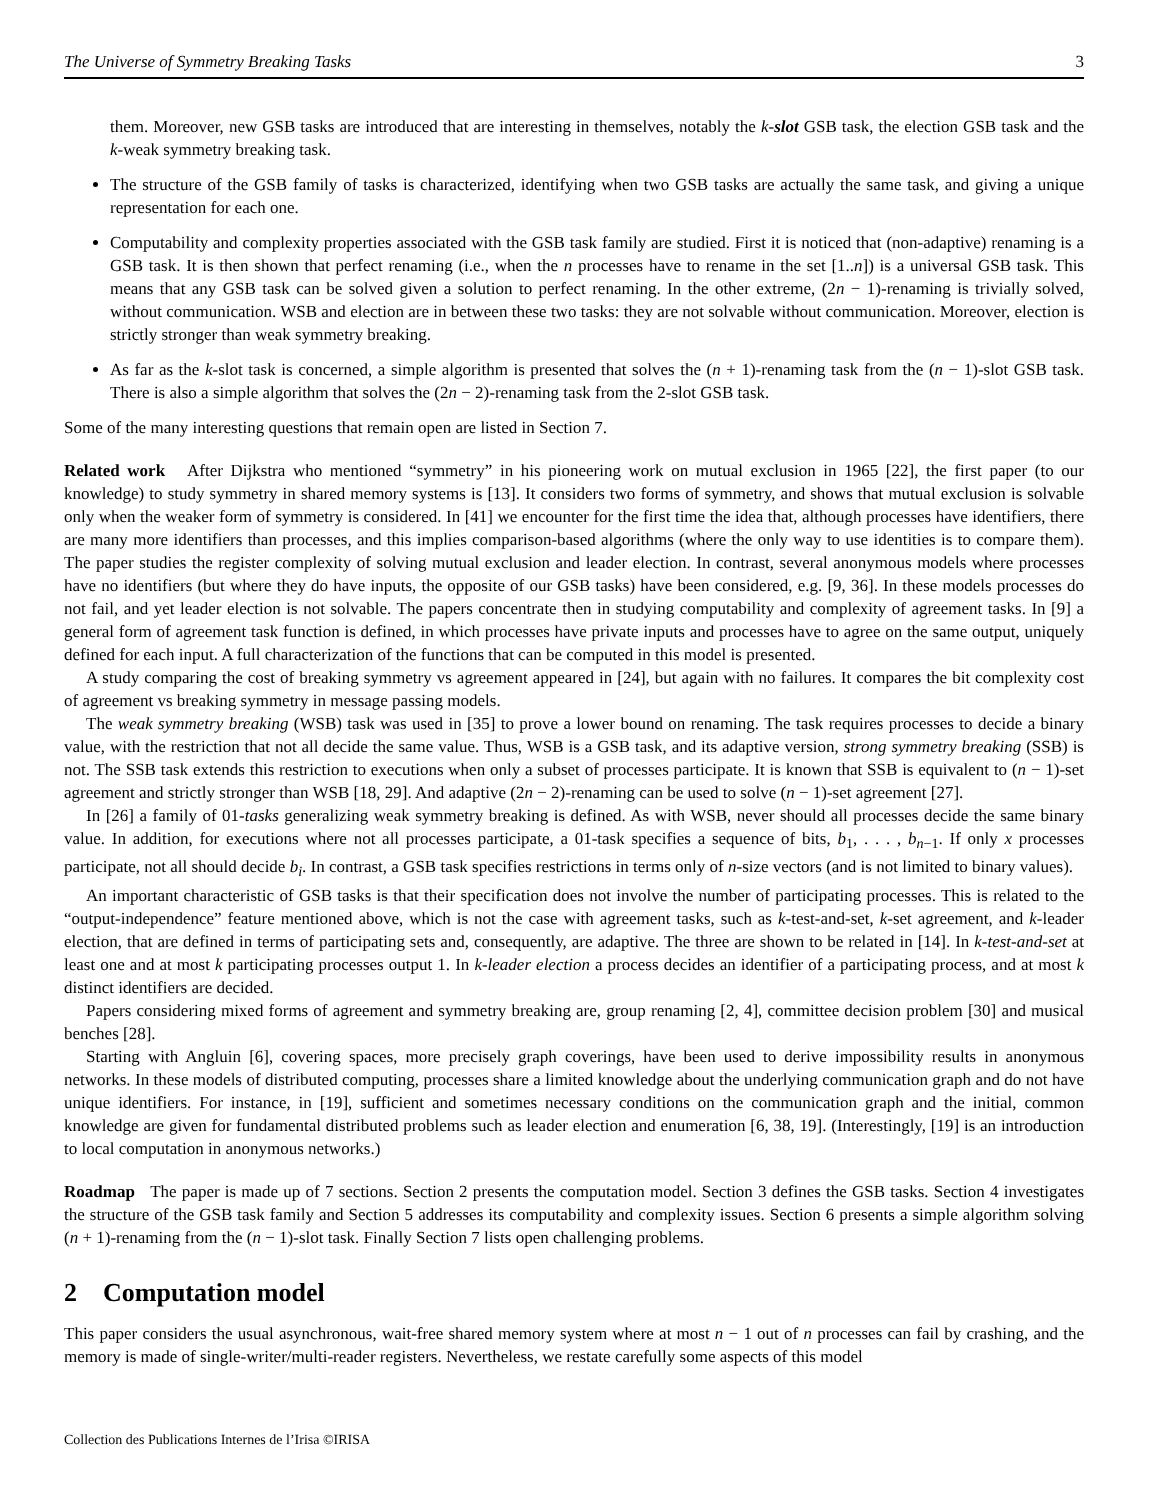The Universe of Symmetry Breaking Tasks 3
them. Moreover, new GSB tasks are introduced that are interesting in themselves, notably the k-slot GSB task, the election GSB task and the k-weak symmetry breaking task.
The structure of the GSB family of tasks is characterized, identifying when two GSB tasks are actually the same task, and giving a unique representation for each one.
Computability and complexity properties associated with the GSB task family are studied. First it is noticed that (non-adaptive) renaming is a GSB task. It is then shown that perfect renaming (i.e., when the n processes have to rename in the set [1..n]) is a universal GSB task. This means that any GSB task can be solved given a solution to perfect renaming. In the other extreme, (2n − 1)-renaming is trivially solved, without communication. WSB and election are in between these two tasks: they are not solvable without communication. Moreover, election is strictly stronger than weak symmetry breaking.
As far as the k-slot task is concerned, a simple algorithm is presented that solves the (n + 1)-renaming task from the (n − 1)-slot GSB task. There is also a simple algorithm that solves the (2n − 2)-renaming task from the 2-slot GSB task.
Some of the many interesting questions that remain open are listed in Section 7.
Related work After Dijkstra who mentioned “symmetry” in his pioneering work on mutual exclusion in 1965 [22], the first paper (to our knowledge) to study symmetry in shared memory systems is [13]. It considers two forms of symmetry, and shows that mutual exclusion is solvable only when the weaker form of symmetry is considered. In [41] we encounter for the first time the idea that, although processes have identifiers, there are many more identifiers than processes, and this implies comparison-based algorithms (where the only way to use identities is to compare them). The paper studies the register complexity of solving mutual exclusion and leader election. In contrast, several anonymous models where processes have no identifiers (but where they do have inputs, the opposite of our GSB tasks) have been considered, e.g. [9, 36]. In these models processes do not fail, and yet leader election is not solvable. The papers concentrate then in studying computability and complexity of agreement tasks. In [9] a general form of agreement task function is defined, in which processes have private inputs and processes have to agree on the same output, uniquely defined for each input. A full characterization of the functions that can be computed in this model is presented.
A study comparing the cost of breaking symmetry vs agreement appeared in [24], but again with no failures. It compares the bit complexity cost of agreement vs breaking symmetry in message passing models.
The weak symmetry breaking (WSB) task was used in [35] to prove a lower bound on renaming. The task requires processes to decide a binary value, with the restriction that not all decide the same value. Thus, WSB is a GSB task, and its adaptive version, strong symmetry breaking (SSB) is not. The SSB task extends this restriction to executions when only a subset of processes participate. It is known that SSB is equivalent to (n − 1)-set agreement and strictly stronger than WSB [18, 29]. And adaptive (2n − 2)-renaming can be used to solve (n − 1)-set agreement [27].
In [26] a family of 01-tasks generalizing weak symmetry breaking is defined. As with WSB, never should all processes decide the same binary value. In addition, for executions where not all processes participate, a 01-task specifies a sequence of bits, b<sub>1</sub>, . . . , b<sub>n−1</sub>. If only x processes participate, not all should decide b<sub>i</sub>. In contrast, a GSB task specifies restrictions in terms only of n-size vectors (and is not limited to binary values).
An important characteristic of GSB tasks is that their specification does not involve the number of participating processes. This is related to the “output-independence” feature mentioned above, which is not the case with agreement tasks, such as k-test-and-set, k-set agreement, and k-leader election, that are defined in terms of participating sets and, consequently, are adaptive. The three are shown to be related in [14]. In k-test-and-set at least one and at most k participating processes output 1. In k-leader election a process decides an identifier of a participating process, and at most k distinct identifiers are decided.
Papers considering mixed forms of agreement and symmetry breaking are, group renaming [2, 4], committee decision problem [30] and musical benches [28].
Starting with Angluin [6], covering spaces, more precisely graph coverings, have been used to derive impossibility results in anonymous networks. In these models of distributed computing, processes share a limited knowledge about the underlying communication graph and do not have unique identifiers. For instance, in [19], sufficient and sometimes necessary conditions on the communication graph and the initial, common knowledge are given for fundamental distributed problems such as leader election and enumeration [6, 38, 19]. (Interestingly, [19] is an introduction to local computation in anonymous networks.)
Roadmap The paper is made up of 7 sections. Section 2 presents the computation model. Section 3 defines the GSB tasks. Section 4 investigates the structure of the GSB task family and Section 5 addresses its computability and complexity issues. Section 6 presents a simple algorithm solving (n + 1)-renaming from the (n − 1)-slot task. Finally Section 7 lists open challenging problems.
2 Computation model
This paper considers the usual asynchronous, wait-free shared memory system where at most n − 1 out of n processes can fail by crashing, and the memory is made of single-writer/multi-reader registers. Nevertheless, we restate carefully some aspects of this model
Collection des Publications Internes de l’Irisa ©IRISA